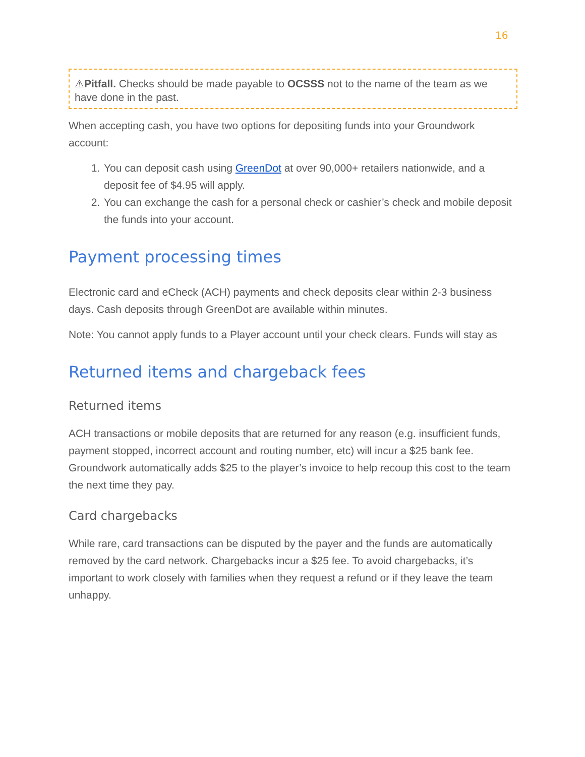16
⚠Pitfall. Checks should be made payable to OCSSS not to the name of the team as we have done in the past.
When accepting cash, you have two options for depositing funds into your Groundwork account:
1. You can deposit cash using GreenDot at over 90,000+ retailers nationwide, and a deposit fee of $4.95 will apply.
2. You can exchange the cash for a personal check or cashier’s check and mobile deposit the funds into your account.
Payment processing times
Electronic card and eCheck (ACH) payments and check deposits clear within 2-3 business days. Cash deposits through GreenDot are available within minutes.
Note: You cannot apply funds to a Player account until your check clears. Funds will stay as
Returned items and chargeback fees
Returned items
ACH transactions or mobile deposits that are returned for any reason (e.g. insufficient funds, payment stopped, incorrect account and routing number, etc) will incur a $25 bank fee. Groundwork automatically adds $25 to the player’s invoice to help recoup this cost to the team the next time they pay.
Card chargebacks
While rare, card transactions can be disputed by the payer and the funds are automatically removed by the card network. Chargebacks incur a $25 fee. To avoid chargebacks, it’s important to work closely with families when they request a refund or if they leave the team unhappy.